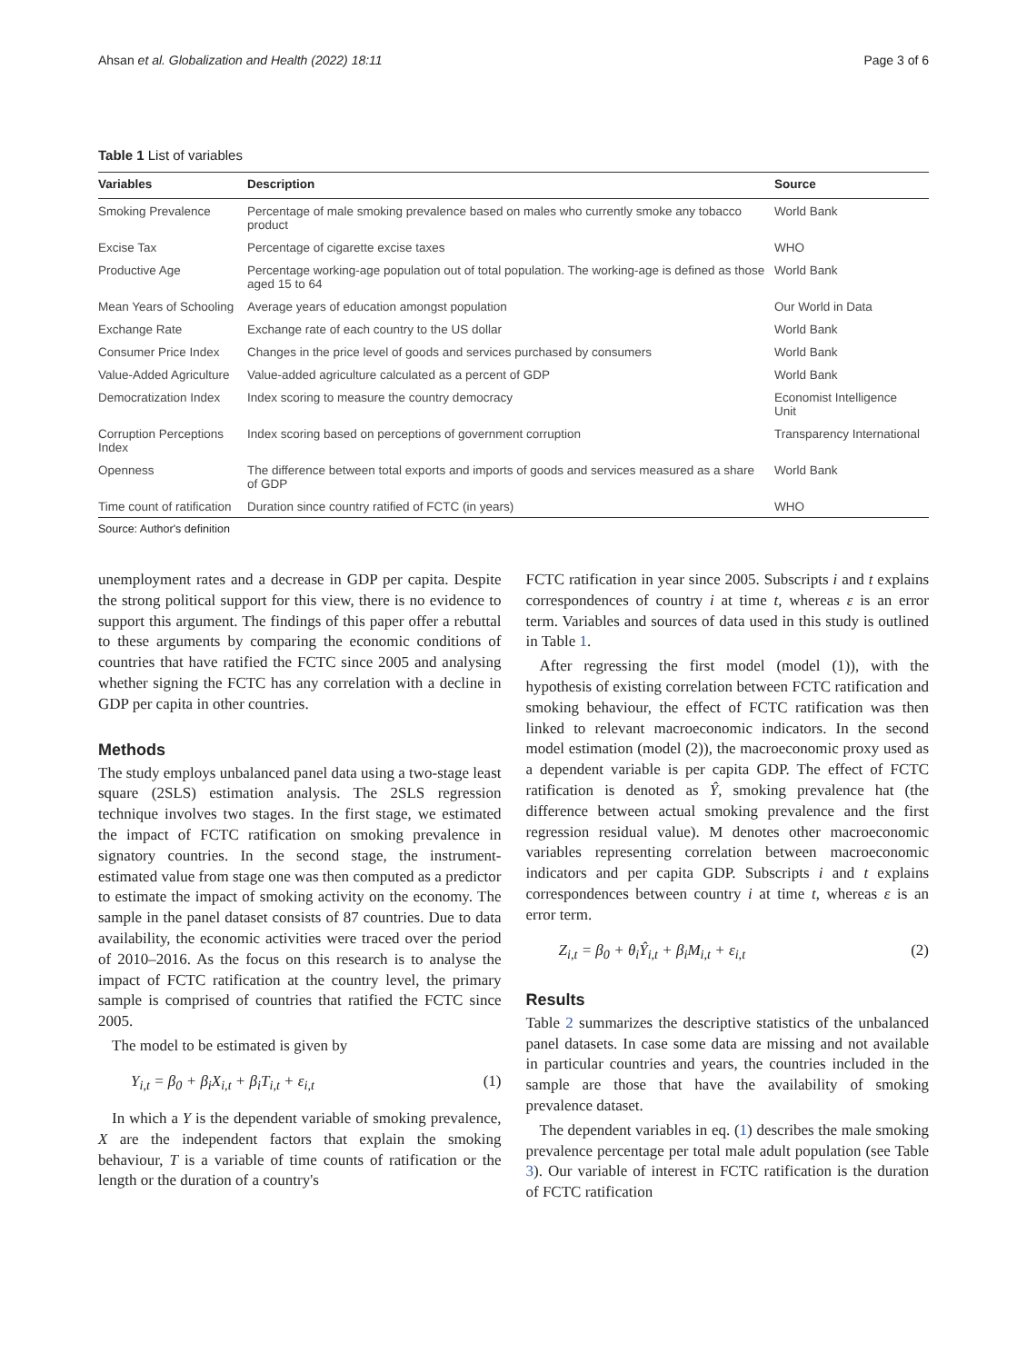Ahsan et al. Globalization and Health (2022) 18:11 Page 3 of 6
Table 1 List of variables
| Variables | Description | Source |
| --- | --- | --- |
| Smoking Prevalence | Percentage of male smoking prevalence based on males who currently smoke any tobacco product | World Bank |
| Excise Tax | Percentage of cigarette excise taxes | WHO |
| Productive Age | Percentage working-age population out of total population. The working-age is defined as those aged 15 to 64 | World Bank |
| Mean Years of Schooling | Average years of education amongst population | Our World in Data |
| Exchange Rate | Exchange rate of each country to the US dollar | World Bank |
| Consumer Price Index | Changes in the price level of goods and services purchased by consumers | World Bank |
| Value-Added Agriculture | Value-added agriculture calculated as a percent of GDP | World Bank |
| Democratization Index | Index scoring to measure the country democracy | Economist Intelligence Unit |
| Corruption Perceptions Index | Index scoring based on perceptions of government corruption | Transparency International |
| Openness | The difference between total exports and imports of goods and services measured as a share of GDP | World Bank |
| Time count of ratification | Duration since country ratified of FCTC (in years) | WHO |
Source: Author's definition
unemployment rates and a decrease in GDP per capita. Despite the strong political support for this view, there is no evidence to support this argument. The findings of this paper offer a rebuttal to these arguments by comparing the economic conditions of countries that have ratified the FCTC since 2005 and analysing whether signing the FCTC has any correlation with a decline in GDP per capita in other countries.
Methods
The study employs unbalanced panel data using a two-stage least square (2SLS) estimation analysis. The 2SLS regression technique involves two stages. In the first stage, we estimated the impact of FCTC ratification on smoking prevalence in signatory countries. In the second stage, the instrument-estimated value from stage one was then computed as a predictor to estimate the impact of smoking activity on the economy. The sample in the panel dataset consists of 87 countries. Due to data availability, the economic activities were traced over the period of 2010–2016. As the focus on this research is to analyse the impact of FCTC ratification at the country level, the primary sample is comprised of countries that ratified the FCTC since 2005.
The model to be estimated is given by
Y<sub>i,t</sub> = β<sub>0</sub> + β<sub>i</sub>X<sub>i,t</sub> + β<sub>i</sub>T<sub>i,t</sub> + ε<sub>i,t</sub> (1)
In which a Y is the dependent variable of smoking prevalence, X are the independent factors that explain the smoking behaviour, T is a variable of time counts of ratification or the length or the duration of a country's
FCTC ratification in year since 2005. Subscripts i and t explains correspondences of country i at time t, whereas ε is an error term. Variables and sources of data used in this study is outlined in Table 1.
After regressing the first model (model (1)), with the hypothesis of existing correlation between FCTC ratification and smoking behaviour, the effect of FCTC ratification was then linked to relevant macroeconomic indicators. In the second model estimation (model (2)), the macroeconomic proxy used as a dependent variable is per capita GDP. The effect of FCTC ratification is denoted as Ŷ, smoking prevalence hat (the difference between actual smoking prevalence and the first regression residual value). M denotes other macroeconomic variables representing correlation between macroeconomic indicators and per capita GDP. Subscripts i and t explains correspondences between country i at time t, whereas ε is an error term.
Z<sub>i,t</sub> = β<sub>0</sub> + θ<sub>i</sub>Ŷ<sub>i,t</sub> + β<sub>i</sub>M<sub>i,t</sub> + ε<sub>i,t</sub> (2)
Results
Table 2 summarizes the descriptive statistics of the unbalanced panel datasets. In case some data are missing and not available in particular countries and years, the countries included in the sample are those that have the availability of smoking prevalence dataset.
The dependent variables in eq. (1) describes the male smoking prevalence percentage per total male adult population (see Table 3). Our variable of interest in FCTC ratification is the duration of FCTC ratification